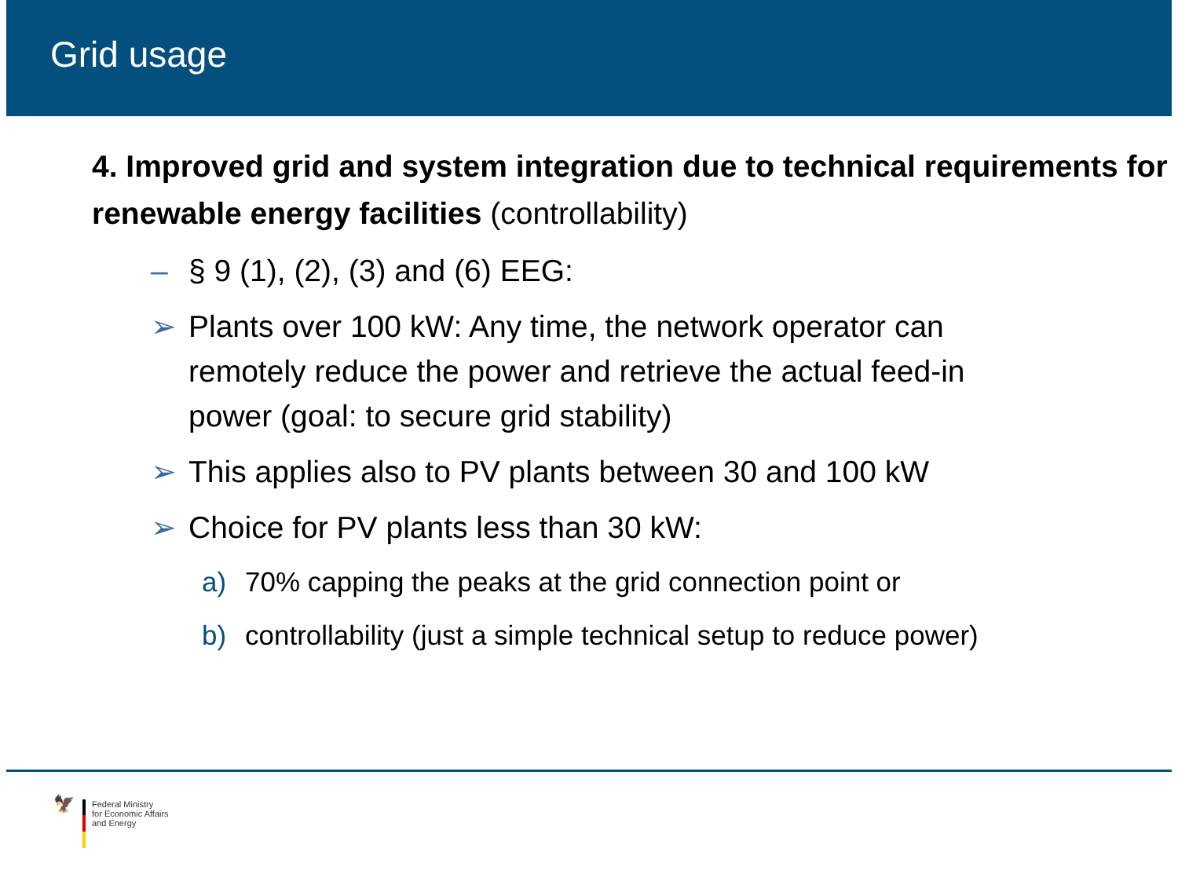Grid usage
4. Improved grid and system integration due to technical requirements for renewable energy facilities (controllability)
– § 9 (1), (2), (3) and (6) EEG:
➢ Plants over 100 kW: Any time, the network operator can remotely reduce the power and retrieve the actual feed-in power (goal: to secure grid stability)
➢ This applies also to PV plants between 30 and 100 kW
➢ Choice for PV plants less than 30 kW:
a) 70% capping the peaks at the grid connection point or
b) controllability (just a simple technical setup to reduce power)
🦅
Federal Ministry
for Economic Affairs
and Energy